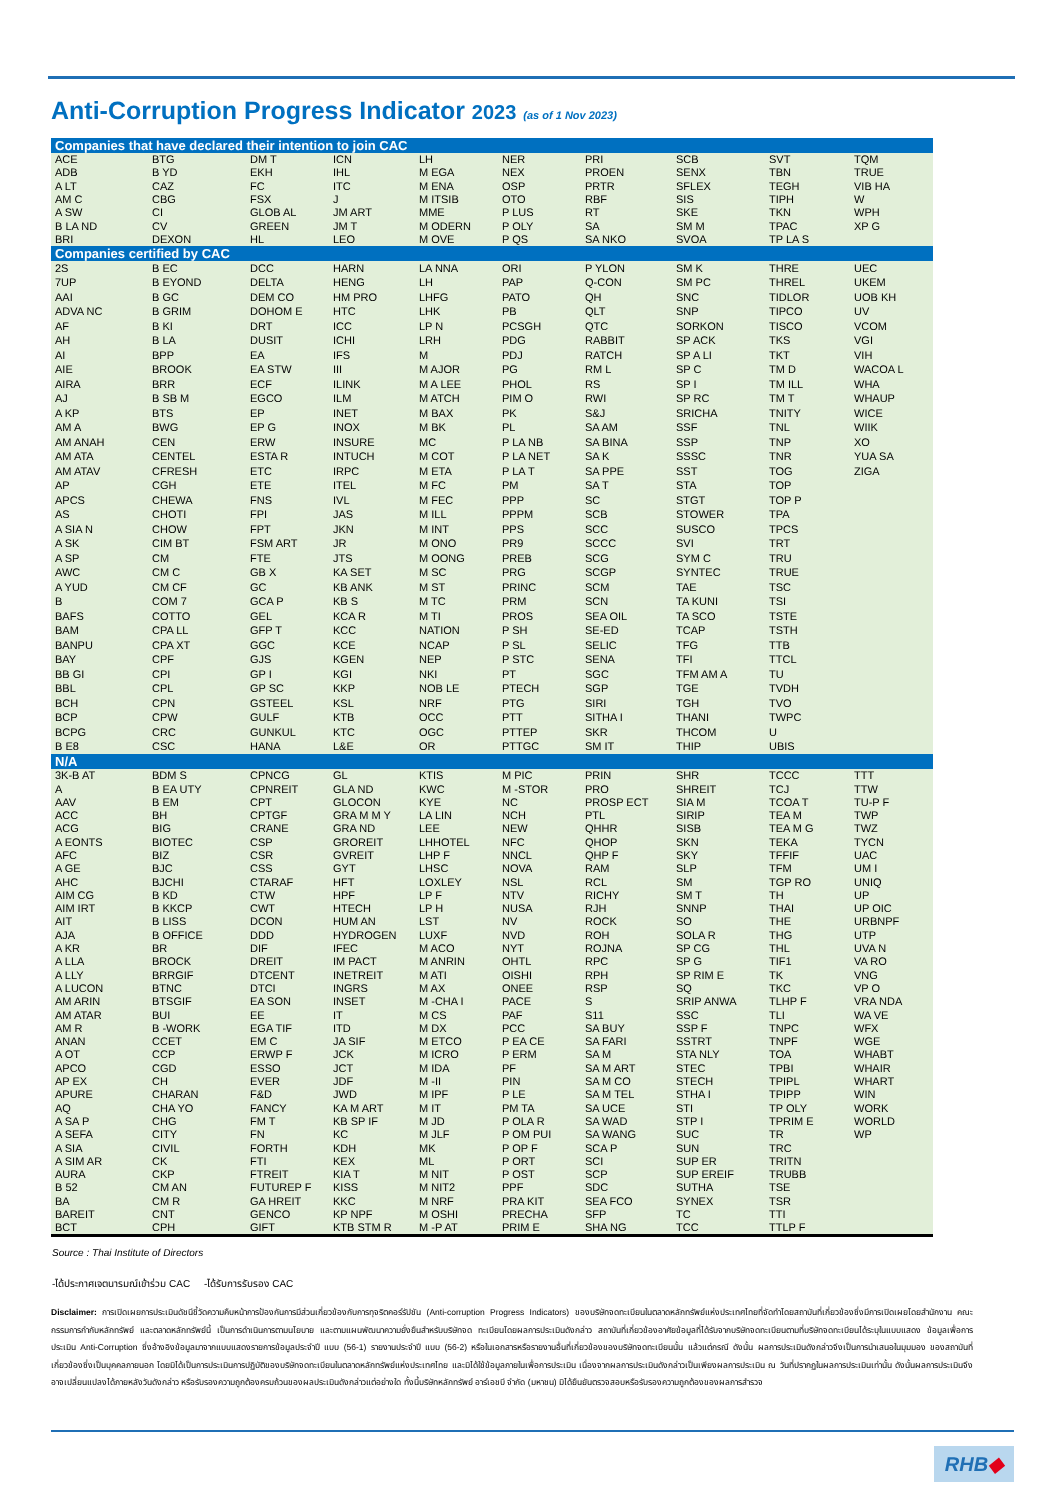Anti-Corruption Progress Indicator 2023 (as of 1 Nov 2023)
| Companies that have declared their intention to join CAC | | | | | | | | | |
| --- | --- | --- | --- | --- | --- | --- | --- | --- | --- |
| ACE | BTG | DM T | ICN | LH | NER | PRI | SCB | SVT | TQM |
| ADB | B YD | EKH | IHL | M EGA | NEX | PROEN | SENX | TBN | TRUE |
| A LT | CAZ | FC | ITC | M ENA | OSP | PRTR | SFLEX | TEGH | VIB HA |
| AM C | CBG | FSX | J | M ITSIB | OTO | RBF | SIS | TIPH | W |
| A SW | CI | GLOB AL | JM ART | MME | P LUS | RT | SKE | TKN | WPH |
| B LA ND | CV | GREEN | JM T | M ODERN | P OLY | SA | SM M | TPAC | XP G |
| BRI | DEXON | HL | LEO | M OVE | P QS | SA NKO | SVOA | TP LA S | |
| Companies certified by CAC | | | | | | | | | |
| 2S | B EC | DCC | HARN | LA NNA | ORI | P YLON | SM K | THRE | UEC |
| 7UP | B EYOND | DELTA | HENG | LH | PAP | Q-CON | SM PC | THREL | UKEM |
| AAI | B GC | DEM CO | HM PRO | LHFG | PATO | QH | SNC | TIDLOR | UOB KH |
| ADVA NC | B GRIM | DOHOM E | HTC | LHK | PB | QLT | SNP | TIPCO | UV |
| AF | B KI | DRT | ICC | LP N | PCSGH | QTC | SORKON | TISCO | VCOM |
| AH | B LA | DUSIT | ICHI | LRH | PDG | RABBIT | SP ACK | TKS | VGI |
| AI | BPP | EA | IFS | M | PDJ | RATCH | SP A LI | TKT | VIH |
| AIE | BROOK | EA STW | III | M AJOR | PG | RM L | SP C | TM D | WACOA L |
| AIRA | BRR | ECF | ILINK | M A LEE | PHOL | RS | SP I | TM ILL | WHA |
| AJ | B SB M | EGCO | ILM | M ATCH | PIM O | RWI | SP RC | TM T | WHAUP |
| A KP | BTS | EP | INET | M BAX | PK | S&J | SRICHA | TNITY | WICE |
| AM A | BWG | EP G | INOX | M BK | PL | SA AM | SSF | TNL | WIIK |
| AM ANAH | CEN | ERW | INSURE | MC | P LA NB | SA BINA | SSP | TNP | XO |
| AM ATA | CENTEL | ESTA R | INTUCH | M COT | P LA NET | SA K | SSSC | TNR | YUA SA |
| AM ATAV | CFRESH | ETC | IRPC | M ETA | P LA T | SA PPE | SST | TOG | ZIGA |
| AP | CGH | ETE | ITEL | M FC | PM | SA T | STA | TOP | |
| APCS | CHEWA | FNS | IVL | M FEC | PPP | SC | STGT | TOP P | |
| AS | CHOTI | FPI | JAS | M ILL | PPPM | SCB | STOWER | TPA | |
| A SIA N | CHOW | FPT | JKN | M INT | PPS | SCC | SUSCO | TPCS | |
| A SK | CIM BT | FSM ART | JR | M ONO | PR9 | SCCC | SVI | TRT | |
| A SP | CM | FTE | JTS | M OONG | PREB | SCG | SYM C | TRU | |
| AWC | CM C | GB X | KA SET | M SC | PRG | SCGP | SYNTEC | TRUE | |
| A YUD | CM CF | GC | KB ANK | M ST | PRINC | SCM | TAE | TSC | |
| B | COM 7 | GCA P | KB S | M TC | PRM | SCN | TA KUNI | TSI | |
| BAFS | COTTO | GEL | KCA R | M TI | PROS | SEA OIL | TA SCO | TSTE | |
| BAM | CPA LL | GFP T | KCC | NATION | P SH | SE-ED | TCAP | TSTH | |
| BANPU | CPA XT | GGC | KCE | NCAP | P SL | SELIC | TFG | TTB | |
| BAY | CPF | GJS | KGEN | NEP | P STC | SENA | TFI | TTCL | |
| BB GI | CPI | GP I | KGI | NKI | PT | SGC | TFM AM A | TU | |
| BBL | CPL | GP SC | KKP | NOB LE | PTECH | SGP | TGE | TVDH | |
| BCH | CPN | GSTEEL | KSL | NRF | PTG | SIRI | TGH | TVO | |
| BCP | CPW | GULF | KTB | OCC | PTT | SITHA I | THANI | TWPC | |
| BCPG | CRC | GUNKUL | KTC | OGC | PTTEP | SKR | THCOM | U | |
| B E8 | CSC | HANA | L&E | OR | PTTGC | SM IT | THIP | UBIS | |
| N/A | | | | | | | | | |
| 3K-B AT | BDM S | CPNCG | GL | KTIS | M PIC | PRIN | SHR | TCCC | TTT |
| A | B EA UTY | CPNREIT | GLA ND | KWC | M -STOR | PRO | SHREIT | TCJ | TTW |
| AAV | B EM | CPT | GLOCON | KYE | NC | PROSP ECT | SIA M | TCOA T | TU-P F |
| ACC | BH | CPTGF | GRA M M Y | LA LIN | NCH | PTL | SIRIP | TEA M | TWP |
| ACG | BIG | CRANE | GRA ND | LEE | NEW | QHHR | SISB | TEA M G | TWZ |
| A EONTS | BIOTEC | CSP | GROREIT | LHHOTEL | NFC | QHOP | SKN | TEKA | TYCN |
| AFC | BIZ | CSR | GVREIT | LHP F | NNCL | QHP F | SKY | TFFIF | UAC |
| A GE | BJC | CSS | GYT | LHSC | NOVA | RAM | SLP | TFM | UM I |
| AHC | BJCHI | CTARAF | HFT | LOXLEY | NSL | RCL | SM | TGP RO | UNIQ |
| AIM CG | B KD | CTW | HPF | LP F | NTV | RICHY | SM T | TH | UP |
| AIM IRT | B KKCP | CWT | HTECH | LP H | NUSA | RJH | SNNP | THAI | UP OIC |
| AIT | B LISS | DCON | HUM AN | LST | NV | ROCK | SO | THE | URBNPF |
| AJA | B OFFICE | DDD | HYDROGEN | LUXF | NVD | ROH | SOLA R | THG | UTP |
| A KR | BR | DIF | IFEC | M ACO | NYT | ROJNA | SP CG | THL | UVA N |
| A LLA | BROCK | DREIT | IM PACT | M ANRIN | OHTL | RPC | SP G | TIF1 | VA RO |
| A LLY | BRRGIF | DTCENT | INETREIT | M ATI | OISHI | RPH | SP RIM E | TK | VNG |
| A LUCON | BTNC | DTCI | INGRS | M AX | ONEE | RSP | SQ | TKC | VP O |
| AM ARIN | BTSGIF | EA SON | INSET | M -CHA I | PACE | S | SRIP ANWA | TLHP F | VRA NDA |
| AM ATAR | BUI | EE | IT | M CS | PAF | S11 | SSC | TLI | WA VE |
| AM R | B -WORK | EGA TIF | ITD | M DX | PCC | SA BUY | SSP F | TNPC | WFX |
| ANAN | CCET | EM C | JA SIF | M ETCO | P EA CE | SA FARI | SSTRT | TNPF | WGE |
| A OT | CCP | ERWP F | JCK | M ICRO | P ERM | SA M | STA NLY | TOA | WHABT |
| APCO | CGD | ESSO | JCT | M IDA | PF | SA M ART | STEC | TPBI | WHAIR |
| AP EX | CH | EVER | JDF | M -II | PIN | SA M CO | STECH | TPIPL | WHART |
| APURE | CHARAN | F&D | JWD | M IPF | P LE | SA M TEL | STHA I | TPIPP | WIN |
| AQ | CHA YO | FANCY | KA M ART | M IT | PM TA | SA UCE | STI | TP OLY | WORK |
| A SA P | CHG | FM T | KB SP IF | M JD | P OLA R | SA WAD | STP I | TPRIM E | WORLD |
| A SEFA | CITY | FN | KC | M JLF | P OM PUI | SA WANG | SUC | TR | WP |
| A SIA | CIVIL | FORTH | KDH | MK | P OP F | SCA P | SUN | TRC | |
| A SIM AR | CK | FTI | KEX | ML | P ORT | SCI | SUP ER | TRITN | |
| AURA | CKP | FTREIT | KIA T | M NIT | P OST | SCP | SUP EREIF | TRUBB | |
| B 52 | CM AN | FUTUREP F | KISS | M NIT2 | PPF | SDC | SUTHA | TSE | |
| BA | CM R | GA HREIT | KKC | M NRF | PRA KIT | SEA FCO | SYNEX | TSR | |
| BAREIT | CNT | GENCO | KP NPF | M OSHI | PRECHA | SFP | TC | TTI | |
| BCT | CPH | GIFT | KTB STM R | M -P AT | PRIM E | SHA NG | TCC | TTLP F | |
Source : Thai Institute of Directors
-ได้ประกาศเจตนารมณ์เข้าร่วม CAC -ได้รับการรับรอง CAC
Disclaimer: การเปิดเผยการประเมินดัชนีชี้วัดความคืบหน้าการป้องกันการมีส่วนเกี่ยวข้องกับการทุจริตคอร์รัปชัน (Anti-corruption Progress Indicators) ของบริษัทจดทะเบียนในตลาดหลักทรัพย์แห่งประเทศไทยที่จัดทำโดยสถาบันที่เกี่ยวข้องซึ่งมีการเปิดเผยโดยสำนักงาน คณะกรรมการกำกับหลักทรัพย์ และตลาดหลักทรัพย์นี้ เป็นการดำเนินการตามนโยบาย และตามแผนพัฒนาความยั่งยืนสำหรับบริษัทจด ทะเบียนโดยผลการประเมินดังกล่าว สถาบันที่เกี่ยวข้องอาศัยข้อมูลที่ได้รับจากบริษัทจดทะเบียนตามที่บริษัทจดทะเบียนได้ระบุในแบบแสดง ข้อมูลเพื่อการประเมิน Anti-Corruption ซึ่งอ้างอิงข้อมูลมาจากแบบแสดงรายการข้อมูลประจำปี แบบ (56-1) รายงานประจำปี แบบ (56-2) หรือในเอกสารหรือรายงานอื่นที่เกี่ยวข้องของบริษัทจดทะเบียนนั้น แล้วแต่กรณี ดังนั้น ผลการประเมินดังกล่าวจึงเป็นการนำเสนอในมุมมอง ของสถาบันที่เกี่ยวข้องซึ่งเป็นบุคคลภายนอก โดยมิได้เป็นการประเมินการปฏิบัติของบริษัทจดทะเบียนในตลาดหลักทรัพย์แห่งประเทศไทย และมิได้ใช้ข้อมูลภายในเพื่อการประเมิน เนื่องจากผลการประเมินดังกล่าวเป็นเพียงผลการประเมิน ณ วันที่ปรากฏในผลการประเมินเท่านั้น ดังนั้นผลการประเมินจึงอาจเปลี่ยนแปลงได้ภายหลังวันดังกล่าว หรือรับรองความถูกต้องครบถ้วนของผลประเมินดังกล่าวแต่อย่างใด ทั้งนี้บริษัทหลักทรัพย์ อาร์เอชบี จำกัด (มหาชน) มิได้ยืนยันตรวจสอบหรือรับรองความถูกต้องของผลการสำรวจ
RHB◆